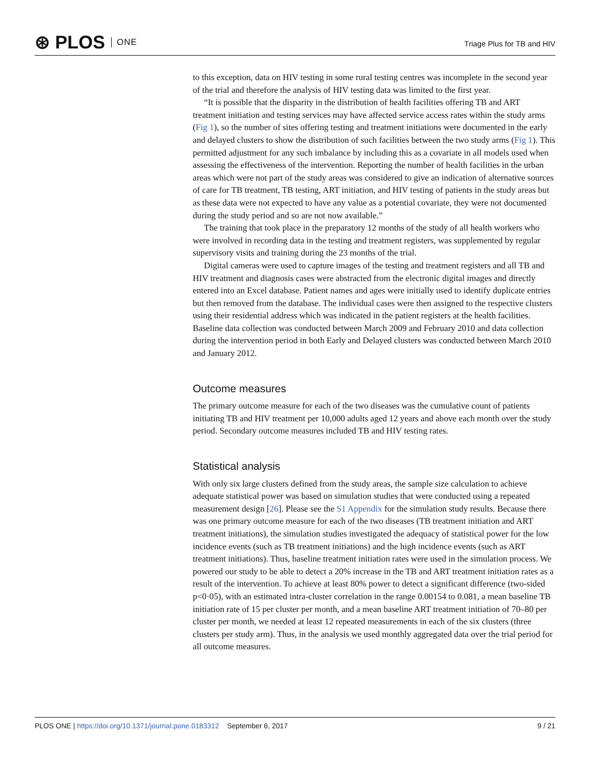⊛ PLOS ONE
Triage Plus for TB and HIV
to this exception, data on HIV testing in some rural testing centres was incomplete in the second year of the trial and therefore the analysis of HIV testing data was limited to the first year.
“It is possible that the disparity in the distribution of health facilities offering TB and ART treatment initiation and testing services may have affected service access rates within the study arms (Fig 1), so the number of sites offering testing and treatment initiations were documented in the early and delayed clusters to show the distribution of such facilities between the two study arms (Fig 1). This permitted adjustment for any such imbalance by including this as a covariate in all models used when assessing the effectiveness of the intervention. Reporting the number of health facilities in the urban areas which were not part of the study areas was considered to give an indication of alternative sources of care for TB treatment, TB testing, ART initiation, and HIV testing of patients in the study areas but as these data were not expected to have any value as a potential covariate, they were not documented during the study period and so are not now available.”
The training that took place in the preparatory 12 months of the study of all health workers who were involved in recording data in the testing and treatment registers, was supplemented by regular supervisory visits and training during the 23 months of the trial.
Digital cameras were used to capture images of the testing and treatment registers and all TB and HIV treatment and diagnosis cases were abstracted from the electronic digital images and directly entered into an Excel database. Patient names and ages were initially used to identify duplicate entries but then removed from the database. The individual cases were then assigned to the respective clusters using their residential address which was indicated in the patient registers at the health facilities. Baseline data collection was conducted between March 2009 and February 2010 and data collection during the intervention period in both Early and Delayed clusters was conducted between March 2010 and January 2012.
Outcome measures
The primary outcome measure for each of the two diseases was the cumulative count of patients initiating TB and HIV treatment per 10,000 adults aged 12 years and above each month over the study period. Secondary outcome measures included TB and HIV testing rates.
Statistical analysis
With only six large clusters defined from the study areas, the sample size calculation to achieve adequate statistical power was based on simulation studies that were conducted using a repeated measurement design [26]. Please see the S1 Appendix for the simulation study results. Because there was one primary outcome measure for each of the two diseases (TB treatment initiation and ART treatment initiations), the simulation studies investigated the adequacy of statistical power for the low incidence events (such as TB treatment initiations) and the high incidence events (such as ART treatment initiations). Thus, baseline treatment initiation rates were used in the simulation process. We powered our study to be able to detect a 20% increase in the TB and ART treatment initiation rates as a result of the intervention. To achieve at least 80% power to detect a significant difference (two-sided p<0·05), with an estimated intra-cluster correlation in the range 0.00154 to 0.081, a mean baseline TB initiation rate of 15 per cluster per month, and a mean baseline ART treatment initiation of 70–80 per cluster per month, we needed at least 12 repeated measurements in each of the six clusters (three clusters per study arm). Thus, in the analysis we used monthly aggregated data over the trial period for all outcome measures.
PLOS ONE | https://doi.org/10.1371/journal.pone.0183312 September 6, 2017
9 / 21